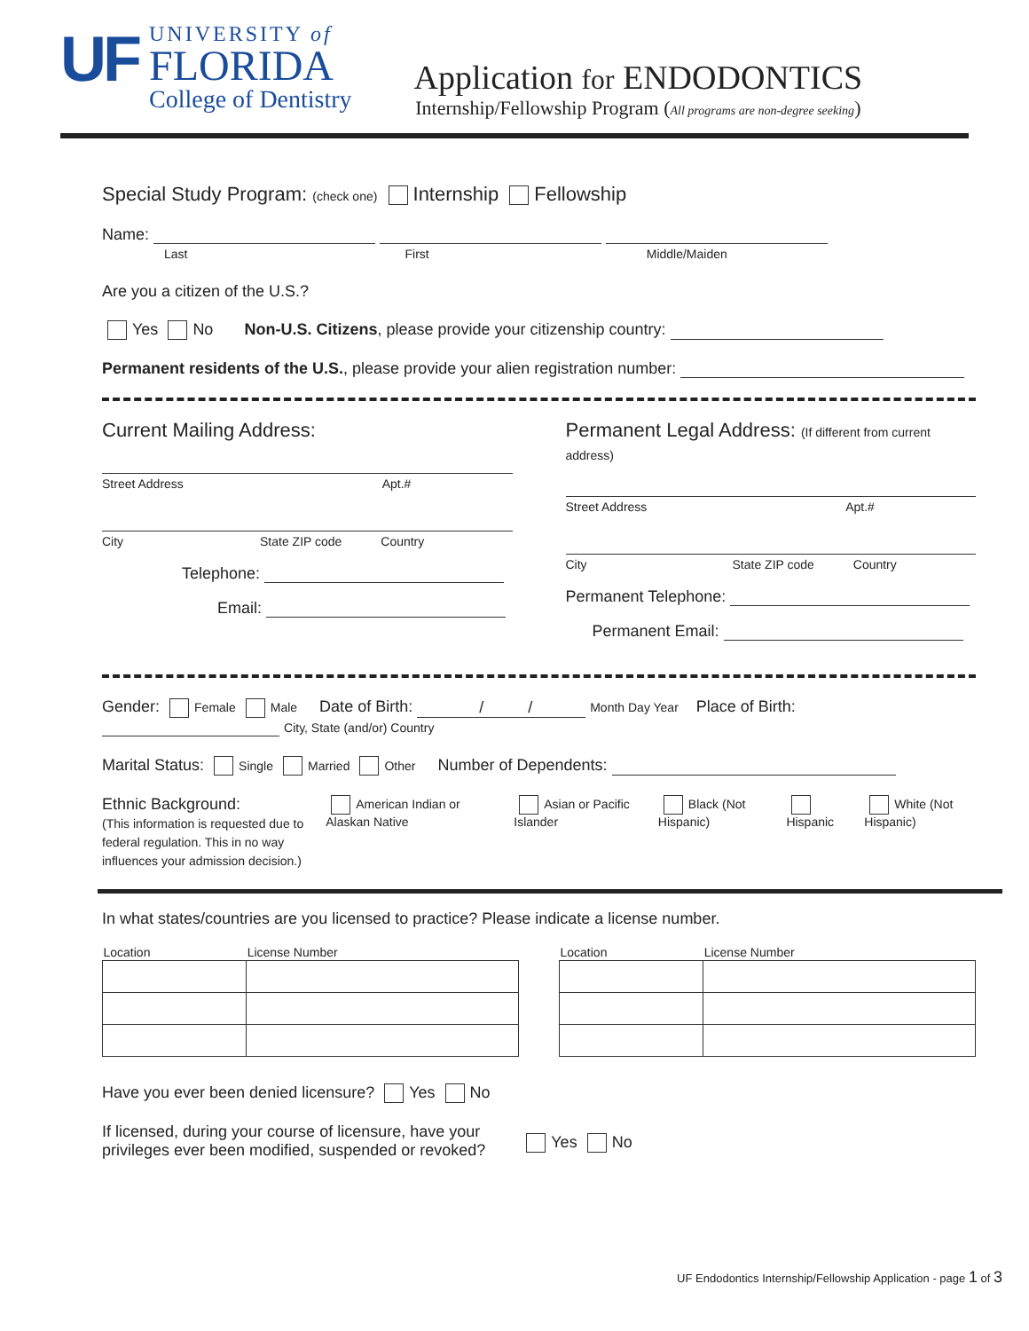UF
UNIVERSITY of
FLORIDA
College of Dentistry
Application for ENDODONTICS
Internship/Fellowship Program (All programs are non-degree seeking)
Special Study Program: (check one) Internship Fellowship
Name:
Last First Middle/Maiden
Are you a citizen of the U.S.?
Yes No Non-U.S. Citizens, please provide your citizenship country:
Permanent residents of the U.S., please provide your alien registration number:
Current Mailing Address:
Street Address Apt.#
City State ZIP code Country
Telephone:
Email:
Permanent Legal Address: (If different from current address)
Street Address Apt.#
City State ZIP code Country
Permanent Telephone:
Permanent Email:
Gender: Female Male Date of Birth: / / Month Day Year Place of Birth: City, State (and/or) Country
Marital Status: Single Married Other Number of Dependents:
Ethnic Background:
(This information is requested due to federal regulation. This in no way influences your admission decision.)
American Indian or Alaskan Native
Asian or Pacific Islander Black (Not Hispanic) Hispanic White (Not Hispanic)
In what states/countries are you licensed to practice? Please indicate a license number.
| Location | License Number |
| --- | --- |
| Location | License Number |
| --- | --- |
Have you ever been denied licensure? Yes No
If licensed, during your course of licensure, have your
privileges ever been modified, suspended or revoked?
Yes No
UF Endodontics Internship/Fellowship Application - page 1 of 3